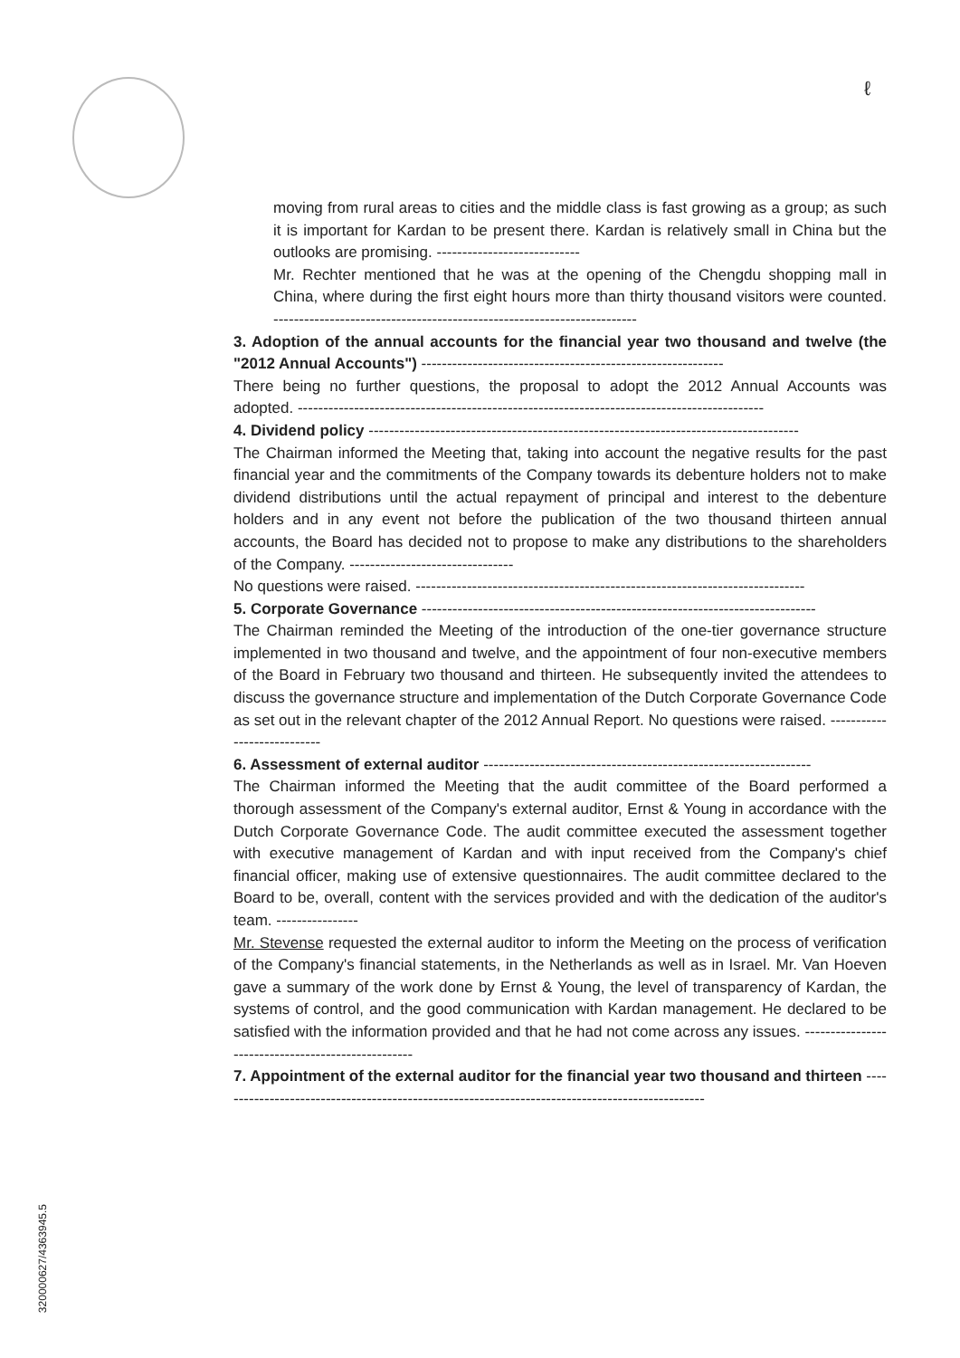ℓ
moving from rural areas to cities and the middle class is fast growing as a group; as such it is important for Kardan to be present there. Kardan is relatively small in China but the outlooks are promising. ----------------------------
Mr. Rechter mentioned that he was at the opening of the Chengdu shopping mall in China, where during the first eight hours more than thirty thousand visitors were counted. -----------------------------------------------------------------------
3. Adoption of the annual accounts for the financial year two thousand and twelve (the "2012 Annual Accounts") -----------------------------------------------------------
There being no further questions, the proposal to adopt the 2012 Annual Accounts was adopted. -------------------------------------------------------------------------------------------
4. Dividend policy ------------------------------------------------------------------------------------
The Chairman informed the Meeting that, taking into account the negative results for the past financial year and the commitments of the Company towards its debenture holders not to make dividend distributions until the actual repayment of principal and interest to the debenture holders and in any event not before the publication of the two thousand thirteen annual accounts, the Board has decided not to propose to make any distributions to the shareholders of the Company. --------------------------------
No questions were raised. ----------------------------------------------------------------------------
5. Corporate Governance -----------------------------------------------------------------------------
The Chairman reminded the Meeting of the introduction of the one-tier governance structure implemented in two thousand and twelve, and the appointment of four non-executive members of the Board in February two thousand and thirteen. He subsequently invited the attendees to discuss the governance structure and implementation of the Dutch Corporate Governance Code as set out in the relevant chapter of the 2012 Annual Report. No questions were raised. ----------------------------
6. Assessment of external auditor ----------------------------------------------------------------
The Chairman informed the Meeting that the audit committee of the Board performed a thorough assessment of the Company's external auditor, Ernst & Young in accordance with the Dutch Corporate Governance Code. The audit committee executed the assessment together with executive management of Kardan and with input received from the Company's chief financial officer, making use of extensive questionnaires. The audit committee declared to the Board to be, overall, content with the services provided and with the dedication of the auditor's team. ----------------
Mr. Stevense requested the external auditor to inform the Meeting on the process of verification of the Company's financial statements, in the Netherlands as well as in Israel. Mr. Van Hoeven gave a summary of the work done by Ernst & Young, the level of transparency of Kardan, the systems of control, and the good communication with Kardan management. He declared to be satisfied with the information provided and that he had not come across any issues. ---------------------------------------------------
7. Appointment of the external auditor for the financial year two thousand and thirteen ------------------------------------------------------------------------------------------------
320000627/4363945.5